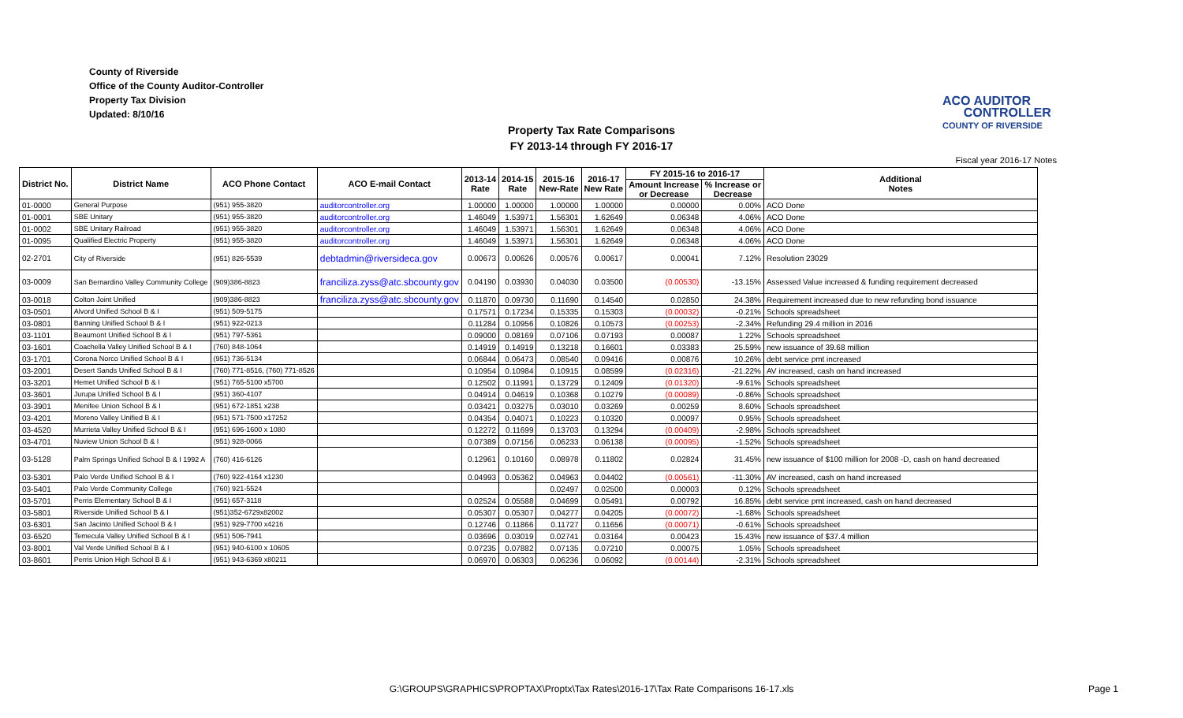County of Riverside
Office of the County Auditor-Controller
Property Tax Division
Updated: 8/10/16
ACO AUDITOR
CONTROLLER
COUNTY OF RIVERSIDE
Property Tax Rate Comparisons
FY 2013-14 through FY 2016-17
Fiscal year 2016-17 Notes
| District No. | District Name | ACO Phone Contact | ACO E-mail Contact | 2013-14 Rate | 2014-15 Rate | 2015-16 New-Rate | 2016-17 New Rate | FY 2015-16 to 2016-17 | | Additional Notes |
| --- | --- | --- | --- | --- | --- | --- | --- | --- | --- | --- |
| | | | | | | | | Amount Increase or Decrease | % Increase or Decrease | |
| 01-0000 | General Purpose | (951) 955-3820 | auditorcontroller.org | 1.00000 | 1.00000 | 1.00000 | 1.00000 | 0.00000 | 0.00% | ACO Done |
| 01-0001 | SBE Unitary | (951) 955-3820 | auditorcontroller.org | 1.46049 | 1.53971 | 1.56301 | 1.62649 | 0.06348 | 4.06% | ACO Done |
| 01-0002 | SBE Unitary Railroad | (951) 955-3820 | auditorcontroller.org | 1.46049 | 1.53971 | 1.56301 | 1.62649 | 0.06348 | 4.06% | ACO Done |
| 01-0095 | Qualified Electric Property | (951) 955-3820 | auditorcontroller.org | 1.46049 | 1.53971 | 1.56301 | 1.62649 | 0.06348 | 4.06% | ACO Done |
| 02-2701 | City of Riverside | (951) 826-5539 | debtadmin@riversideca.gov | 0.00673 | 0.00626 | 0.00576 | 0.00617 | 0.00041 | 7.12% | Resolution 23029 |
| 03-0009 | San Bernardino Valley Community College | (909)386-8823 | franciliza.zyss@atc.sbcounty.gov | 0.04190 | 0.03930 | 0.04030 | 0.03500 | (0.00530) | -13.15% | Assessed Value increased & funding requirement decreased |
| 03-0018 | Colton Joint Unified | (909)386-8823 | franciliza.zyss@atc.sbcounty.gov | 0.11870 | 0.09730 | 0.11690 | 0.14540 | 0.02850 | 24.38% | Requirement increased due to new refunding bond issuance |
| 03-0501 | Alvord Unified School B & I | (951) 509-5175 | | 0.17571 | 0.17234 | 0.15335 | 0.15303 | (0.00032) | -0.21% | Schools spreadsheet |
| 03-0801 | Banning Unified School B & I | (951) 922-0213 | | 0.11284 | 0.10956 | 0.10826 | 0.10573 | (0.00253) | -2.34% | Refunding 29.4 million in 2016 |
| 03-1101 | Beaumont Unified School B & I | (951) 797-5361 | | 0.09000 | 0.08169 | 0.07106 | 0.07193 | 0.00087 | 1.22% | Schools spreadsheet |
| 03-1601 | Coachella Valley Unified School B & I | (760) 848-1064 | | 0.14919 | 0.14919 | 0.13218 | 0.16601 | 0.03383 | 25.59% | new issuance of 39.68 million |
| 03-1701 | Corona Norco Unified School B & I | (951) 736-5134 | | 0.06844 | 0.06473 | 0.08540 | 0.09416 | 0.00876 | 10.26% | debt service pmt increased |
| 03-2001 | Desert Sands Unified School B & I | (760) 771-8516, (760) 771-8526 | | 0.10954 | 0.10984 | 0.10915 | 0.08599 | (0.02316) | -21.22% | AV increased, cash on hand increased |
| 03-3201 | Hemet Unified School B & I | (951) 765-5100 x5700 | | 0.12502 | 0.11991 | 0.13729 | 0.12409 | (0.01320) | -9.61% | Schools spreadsheet |
| 03-3601 | Jurupa Unified School B & I | (951) 360-4107 | | 0.04914 | 0.04619 | 0.10368 | 0.10279 | (0.00089) | -0.86% | Schools spreadsheet |
| 03-3901 | Menifee Union School B & I | (951) 672-1851 x238 | | 0.03421 | 0.03275 | 0.03010 | 0.03269 | 0.00259 | 8.60% | Schools spreadsheet |
| 03-4201 | Moreno Valley Unified B & I | (951) 571-7500 x17252 | | 0.04354 | 0.04071 | 0.10223 | 0.10320 | 0.00097 | 0.95% | Schools spreadsheet |
| 03-4520 | Murrieta Valley Unified School B & I | (951) 696-1600 x 1080 | | 0.12272 | 0.11699 | 0.13703 | 0.13294 | (0.00409) | -2.98% | Schools spreadsheet |
| 03-4701 | Nuview Union School B & I | (951) 928-0066 | | 0.07389 | 0.07156 | 0.06233 | 0.06138 | (0.00095) | -1.52% | Schools spreadsheet |
| 03-5128 | Palm Springs Unified School B & I 1992 A | (760) 416-6126 | | 0.12961 | 0.10160 | 0.08978 | 0.11802 | 0.02824 | 31.45% | new issuance of $100 million for 2008 -D, cash on hand decreased |
| 03-5301 | Palo Verde Unified School B & I | (760) 922-4164 x1230 | | 0.04993 | 0.05362 | 0.04963 | 0.04402 | (0.00561) | -11.30% | AV increased, cash on hand increased |
| 03-5401 | Palo Verde Community College | (760) 921-5524 | | | | 0.02497 | 0.02500 | 0.00003 | 0.12% | Schools spreadsheet |
| 03-5701 | Perris Elementary School B & I | (951) 657-3118 | | 0.02524 | 0.05588 | 0.04699 | 0.05491 | 0.00792 | 16.85% | debt service pmt increased, cash on hand decreased |
| 03-5801 | Riverside Unified School B & I | (951)352-6729x82002 | | 0.05307 | 0.05307 | 0.04277 | 0.04205 | (0.00072) | -1.68% | Schools spreadsheet |
| 03-6301 | San Jacinto Unified School B & I | (951) 929-7700 x4216 | | 0.12746 | 0.11866 | 0.11727 | 0.11656 | (0.00071) | -0.61% | Schools spreadsheet |
| 03-6520 | Temecula Valley Unified School B & I | (951) 506-7941 | | 0.03696 | 0.03019 | 0.02741 | 0.03164 | 0.00423 | 15.43% | new issuance of $37.4 million |
| 03-8001 | Val Verde Unified School B & I | (951) 940-6100 x 10605 | | 0.07235 | 0.07882 | 0.07135 | 0.07210 | 0.00075 | 1.05% | Schools spreadsheet |
| 03-8601 | Perris Union High School B & I | (951) 943-6369 x80211 | | 0.06970 | 0.06303 | 0.06236 | 0.06092 | (0.00144) | -2.31% | Schools spreadsheet |
G:\GROUPS\GRAPHICS\PROPTAX\Proptx\Tax Rates\2016-17\Tax Rate Comparisons 16-17.xls Page 1